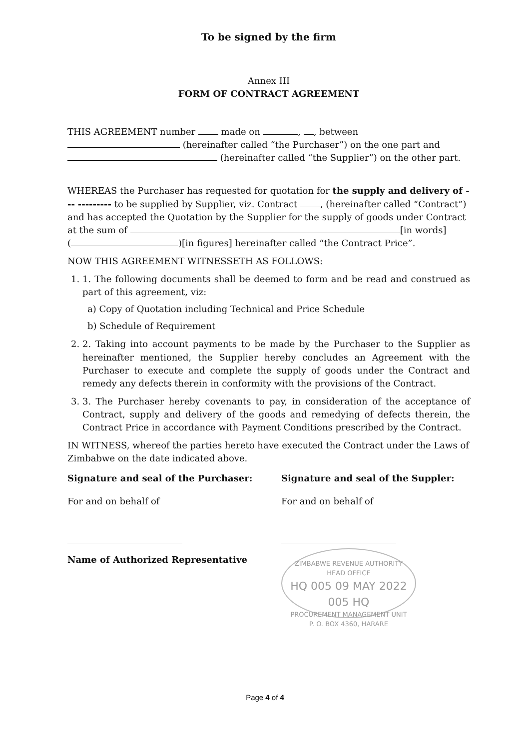To be signed by the firm
Annex III
FORM OF CONTRACT AGREEMENT
THIS AGREEMENT number made on , , between
(hereinafter called “the Purchaser”) on the one part and
(hereinafter called “the Supplier”) on the other part.
WHEREAS the Purchaser has requested for quotation for the supply and delivery of --- --------- to be supplied by Supplier, viz. Contract , (hereinafter called “Contract”) and has accepted the Quotation by the Supplier for the supply of goods under Contract at the sum of [in words]
( )[in figures] hereinafter called “the Contract Price”.
NOW THIS AGREEMENT WITNESSETH AS FOLLOWS:
1. 1. The following documents shall be deemed to form and be read and construed as part of this agreement, viz:
a) Copy of Quotation including Technical and Price Schedule
b) Schedule of Requirement
2. 2. Taking into account payments to be made by the Purchaser to the Supplier as hereinafter mentioned, the Supplier hereby concludes an Agreement with the Purchaser to execute and complete the supply of goods under the Contract and remedy any defects therein in conformity with the provisions of the Contract.
3. 3. The Purchaser hereby covenants to pay, in consideration of the acceptance of Contract, supply and delivery of the goods and remedying of defects therein, the Contract Price in accordance with Payment Conditions prescribed by the Contract.
IN WITNESS, whereof the parties hereto have executed the Contract under the Laws of Zimbabwe on the date indicated above.
Signature and seal of the Purchaser:
For and on behalf of
Name of Authorized Representative
Signature and seal of the Suppler:
For and on behalf of
ZIMBABWE REVENUE AUTHORITY
HEAD OFFICE
HQ 005 09 MAY 2022 005 HQ
PROCUREMENT MANAGEMENT UNIT
P. O. BOX 4360, HARARE
Page 4 of 4